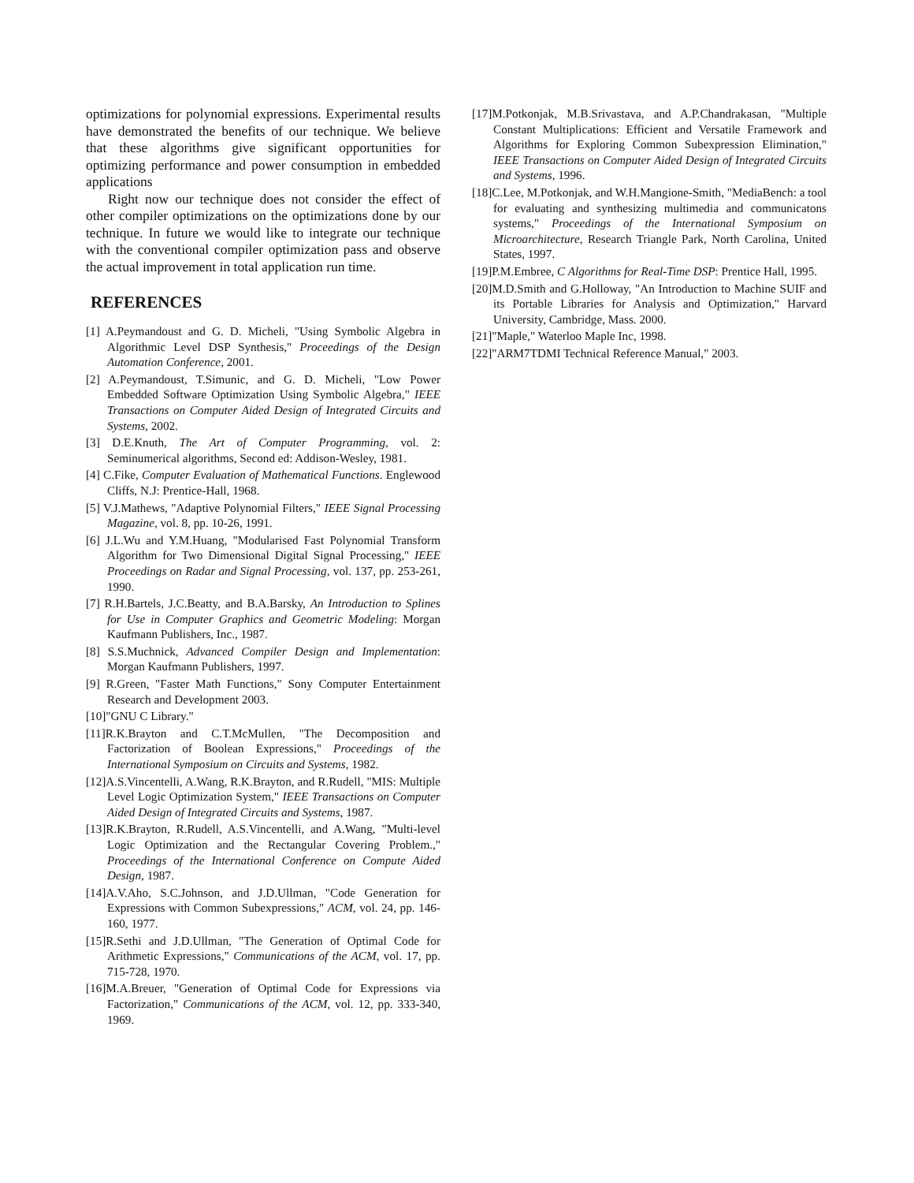optimizations for polynomial expressions. Experimental results have demonstrated the benefits of our technique. We believe that these algorithms give significant opportunities for optimizing performance and power consumption in embedded applications
Right now our technique does not consider the effect of other compiler optimizations on the optimizations done by our technique. In future we would like to integrate our technique with the conventional compiler optimization pass and observe the actual improvement in total application run time.
REFERENCES
[1] A.Peymandoust and G. D. Micheli, "Using Symbolic Algebra in Algorithmic Level DSP Synthesis," Proceedings of the Design Automation Conference, 2001.
[2] A.Peymandoust, T.Simunic, and G. D. Micheli, "Low Power Embedded Software Optimization Using Symbolic Algebra," IEEE Transactions on Computer Aided Design of Integrated Circuits and Systems, 2002.
[3] D.E.Knuth, The Art of Computer Programming, vol. 2: Seminumerical algorithms, Second ed: Addison-Wesley, 1981.
[4] C.Fike, Computer Evaluation of Mathematical Functions. Englewood Cliffs, N.J: Prentice-Hall, 1968.
[5] V.J.Mathews, "Adaptive Polynomial Filters," IEEE Signal Processing Magazine, vol. 8, pp. 10-26, 1991.
[6] J.L.Wu and Y.M.Huang, "Modularised Fast Polynomial Transform Algorithm for Two Dimensional Digital Signal Processing," IEEE Proceedings on Radar and Signal Processing, vol. 137, pp. 253-261, 1990.
[7] R.H.Bartels, J.C.Beatty, and B.A.Barsky, An Introduction to Splines for Use in Computer Graphics and Geometric Modeling: Morgan Kaufmann Publishers, Inc., 1987.
[8] S.S.Muchnick, Advanced Compiler Design and Implementation: Morgan Kaufmann Publishers, 1997.
[9] R.Green, "Faster Math Functions," Sony Computer Entertainment Research and Development 2003.
[10]"GNU C Library."
[11]R.K.Brayton and C.T.McMullen, "The Decomposition and Factorization of Boolean Expressions," Proceedings of the International Symposium on Circuits and Systems, 1982.
[12]A.S.Vincentelli, A.Wang, R.K.Brayton, and R.Rudell, "MIS: Multiple Level Logic Optimization System," IEEE Transactions on Computer Aided Design of Integrated Circuits and Systems, 1987.
[13]R.K.Brayton, R.Rudell, A.S.Vincentelli, and A.Wang, "Multi-level Logic Optimization and the Rectangular Covering Problem.," Proceedings of the International Conference on Compute Aided Design, 1987.
[14]A.V.Aho, S.C.Johnson, and J.D.Ullman, "Code Generation for Expressions with Common Subexpressions," ACM, vol. 24, pp. 146-160, 1977.
[15]R.Sethi and J.D.Ullman, "The Generation of Optimal Code for Arithmetic Expressions," Communications of the ACM, vol. 17, pp. 715-728, 1970.
[16]M.A.Breuer, "Generation of Optimal Code for Expressions via Factorization," Communications of the ACM, vol. 12, pp. 333-340, 1969.
[17]M.Potkonjak, M.B.Srivastava, and A.P.Chandrakasan, "Multiple Constant Multiplications: Efficient and Versatile Framework and Algorithms for Exploring Common Subexpression Elimination," IEEE Transactions on Computer Aided Design of Integrated Circuits and Systems, 1996.
[18]C.Lee, M.Potkonjak, and W.H.Mangione-Smith, "MediaBench: a tool for evaluating and synthesizing multimedia and communicatons systems," Proceedings of the International Symposium on Microarchitecture, Research Triangle Park, North Carolina, United States, 1997.
[19]P.M.Embree, C Algorithms for Real-Time DSP: Prentice Hall, 1995.
[20]M.D.Smith and G.Holloway, "An Introduction to Machine SUIF and its Portable Libraries for Analysis and Optimization," Harvard University, Cambridge, Mass. 2000.
[21]"Maple," Waterloo Maple Inc, 1998.
[22]"ARM7TDMI Technical Reference Manual," 2003.